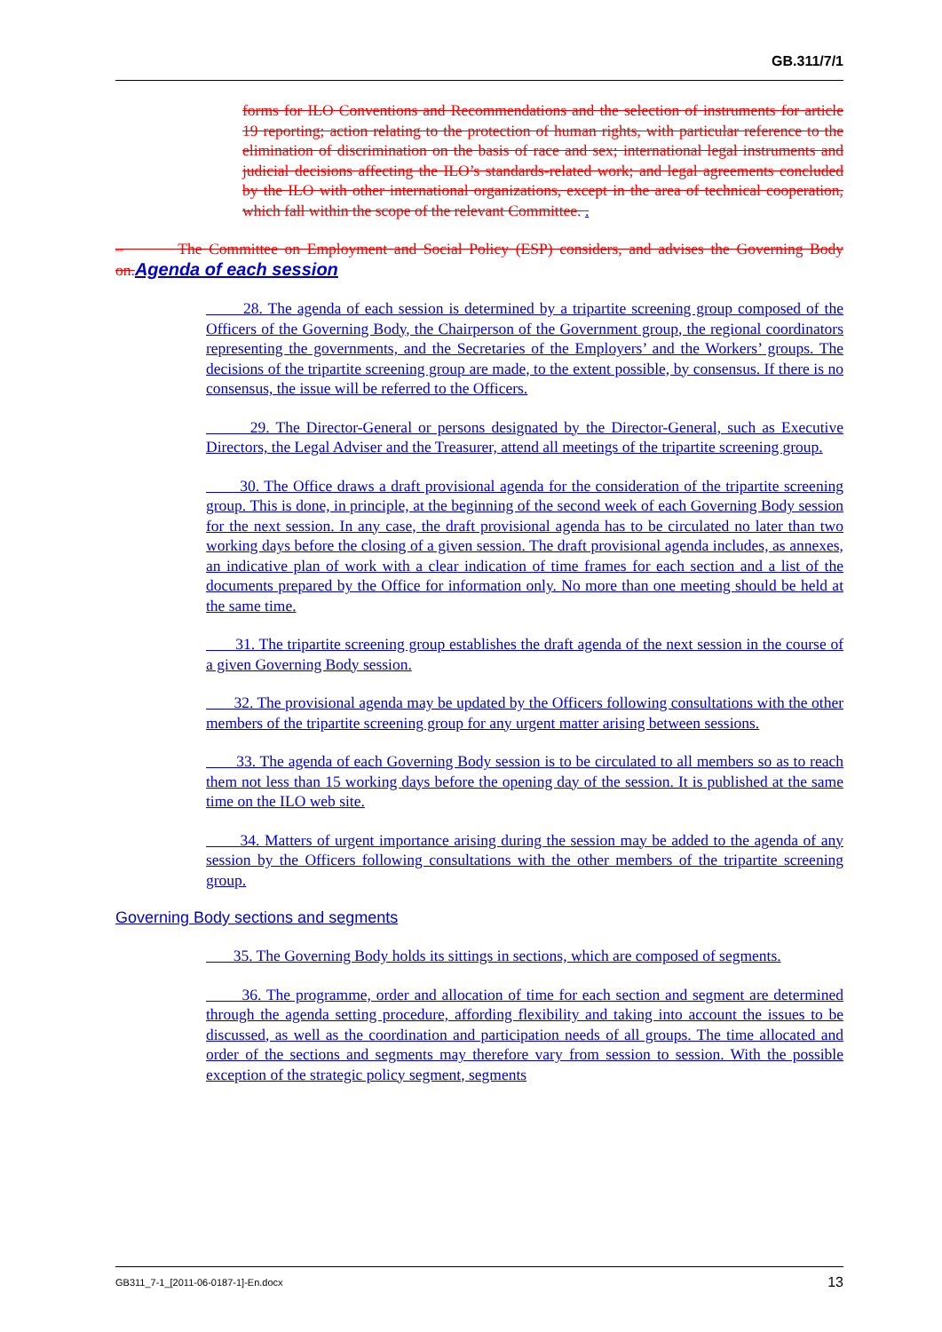GB.311/7/1
forms for ILO Conventions and Recommendations and the selection of instruments for article 19 reporting; action relating to the protection of human rights, with particular reference to the elimination of discrimination on the basis of race and sex; international legal instruments and judicial decisions affecting the ILO’s standards-related work; and legal agreements concluded by the ILO with other international organizations, except in the area of technical cooperation, which fall within the scope of the relevant Committee. .
– The Committee on Employment and Social Policy (ESP) considers, and advises the Governing Body on. Agenda of each session
28. The agenda of each session is determined by a tripartite screening group composed of the Officers of the Governing Body, the Chairperson of the Government group, the regional coordinators representing the governments, and the Secretaries of the Employers’ and the Workers’ groups. The decisions of the tripartite screening group are made, to the extent possible, by consensus. If there is no consensus, the issue will be referred to the Officers.
29. The Director-General or persons designated by the Director-General, such as Executive Directors, the Legal Adviser and the Treasurer, attend all meetings of the tripartite screening group.
30. The Office draws a draft provisional agenda for the consideration of the tripartite screening group. This is done, in principle, at the beginning of the second week of each Governing Body session for the next session. In any case, the draft provisional agenda has to be circulated no later than two working days before the closing of a given session. The draft provisional agenda includes, as annexes, an indicative plan of work with a clear indication of time frames for each section and a list of the documents prepared by the Office for information only. No more than one meeting should be held at the same time.
31. The tripartite screening group establishes the draft agenda of the next session in the course of a given Governing Body session.
32. The provisional agenda may be updated by the Officers following consultations with the other members of the tripartite screening group for any urgent matter arising between sessions.
33. The agenda of each Governing Body session is to be circulated to all members so as to reach them not less than 15 working days before the opening day of the session. It is published at the same time on the ILO web site.
34. Matters of urgent importance arising during the session may be added to the agenda of any session by the Officers following consultations with the other members of the tripartite screening group.
Governing Body sections and segments
35. The Governing Body holds its sittings in sections, which are composed of segments.
36. The programme, order and allocation of time for each section and segment are determined through the agenda setting procedure, affording flexibility and taking into account the issues to be discussed, as well as the coordination and participation needs of all groups. The time allocated and order of the sections and segments may therefore vary from session to session. With the possible exception of the strategic policy segment, segments
GB311_7-1_[2011-06-0187-1]-En.docx 13